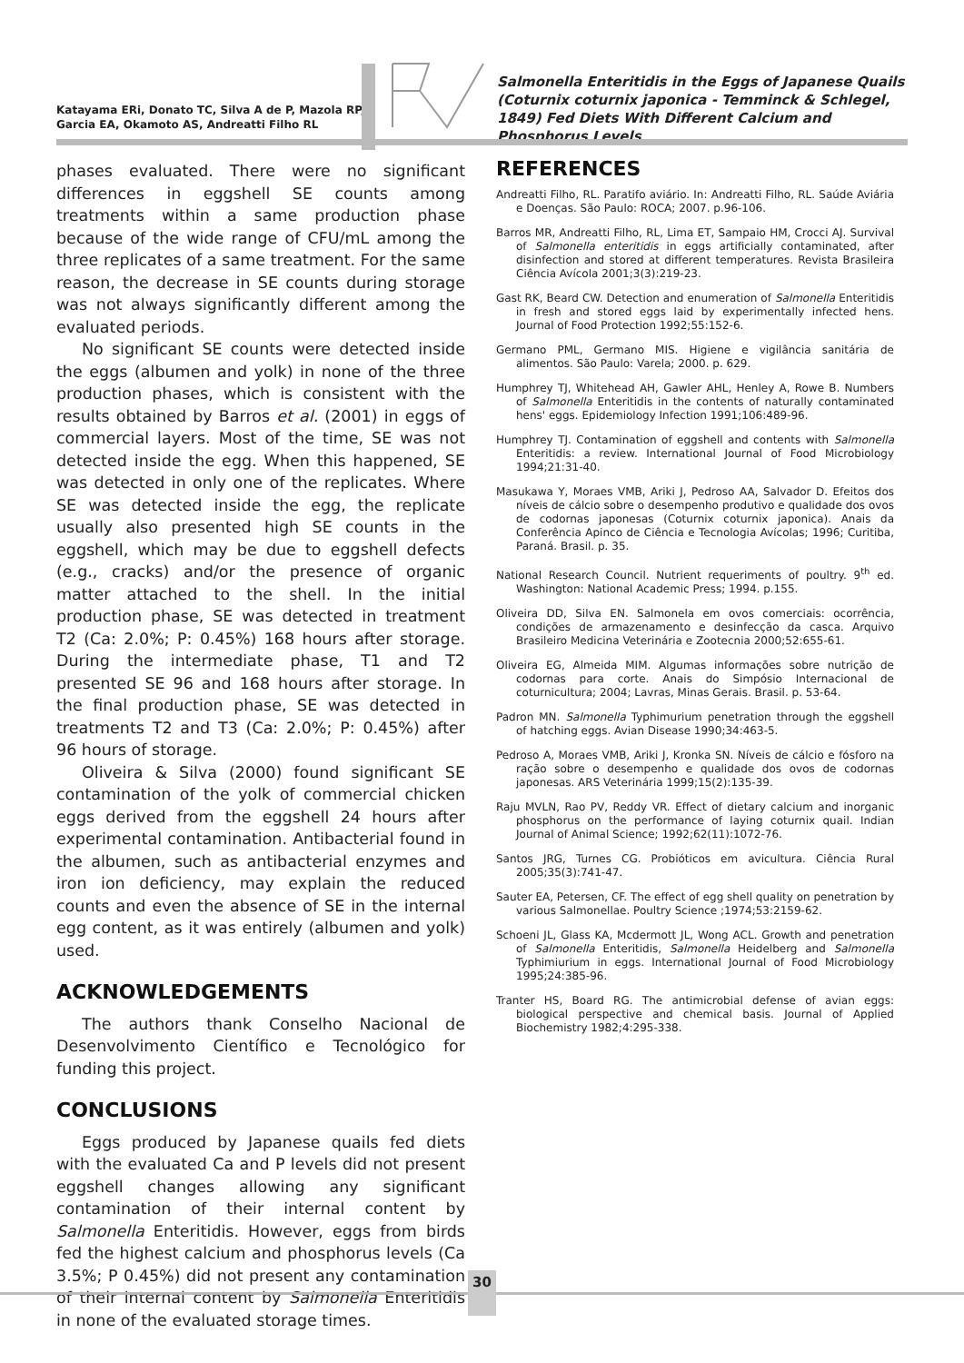Katayama ERi, Donato TC, Silva A de P, Mazola RP, Garcia EA, Okamoto AS, Andreatti Filho RL
Salmonella Enteritidis in the Eggs of Japanese Quails (Coturnix coturnix japonica - Temminck & Schlegel, 1849) Fed Diets With Different Calcium and Phosphorus Levels
phases evaluated. There were no significant differences in eggshell SE counts among treatments within a same production phase because of the wide range of CFU/mL among the three replicates of a same treatment. For the same reason, the decrease in SE counts during storage was not always significantly different among the evaluated periods.
No significant SE counts were detected inside the eggs (albumen and yolk) in none of the three production phases, which is consistent with the results obtained by Barros et al. (2001) in eggs of commercial layers. Most of the time, SE was not detected inside the egg. When this happened, SE was detected in only one of the replicates. Where SE was detected inside the egg, the replicate usually also presented high SE counts in the eggshell, which may be due to eggshell defects (e.g., cracks) and/or the presence of organic matter attached to the shell. In the initial production phase, SE was detected in treatment T2 (Ca: 2.0%; P: 0.45%) 168 hours after storage. During the intermediate phase, T1 and T2 presented SE 96 and 168 hours after storage. In the final production phase, SE was detected in treatments T2 and T3 (Ca: 2.0%; P: 0.45%) after 96 hours of storage.
Oliveira & Silva (2000) found significant SE contamination of the yolk of commercial chicken eggs derived from the eggshell 24 hours after experimental contamination. Antibacterial found in the albumen, such as antibacterial enzymes and iron ion deficiency, may explain the reduced counts and even the absence of SE in the internal egg content, as it was entirely (albumen and yolk) used.
ACKNOWLEDGEMENTS
The authors thank Conselho Nacional de Desenvolvimento Científico e Tecnológico for funding this project.
CONCLUSIONS
Eggs produced by Japanese quails fed diets with the evaluated Ca and P levels did not present eggshell changes allowing any significant contamination of their internal content by Salmonella Enteritidis. However, eggs from birds fed the highest calcium and phosphorus levels (Ca 3.5%; P 0.45%) did not present any contamination of their internal content by Salmonella Enteritidis in none of the evaluated storage times.
REFERENCES
Andreatti Filho, RL. Paratifo aviário. In: Andreatti Filho, RL. Saúde Aviária e Doenças. São Paulo: ROCA; 2007. p.96-106.
Barros MR, Andreatti Filho, RL, Lima ET, Sampaio HM, Crocci AJ. Survival of Salmonella enteritidis in eggs artificially contaminated, after disinfection and stored at different temperatures. Revista Brasileira Ciência Avícola 2001;3(3):219-23.
Gast RK, Beard CW. Detection and enumeration of Salmonella Enteritidis in fresh and stored eggs laid by experimentally infected hens. Journal of Food Protection 1992;55:152-6.
Germano PML, Germano MIS. Higiene e vigilância sanitária de alimentos. São Paulo: Varela; 2000. p. 629.
Humphrey TJ, Whitehead AH, Gawler AHL, Henley A, Rowe B. Numbers of Salmonella Enteritidis in the contents of naturally contaminated hens' eggs. Epidemiology Infection 1991;106:489-96.
Humphrey TJ. Contamination of eggshell and contents with Salmonella Enteritidis: a review. International Journal of Food Microbiology 1994;21:31-40.
Masukawa Y, Moraes VMB, Ariki J, Pedroso AA, Salvador D. Efeitos dos níveis de cálcio sobre o desempenho produtivo e qualidade dos ovos de codornas japonesas (Coturnix coturnix japonica). Anais da Conferência Apinco de Ciência e Tecnologia Avícolas; 1996; Curitiba, Paraná. Brasil. p. 35.
National Research Council. Nutrient requeriments of poultry. 9<sup>th</sup> ed. Washington: National Academic Press; 1994. p.155.
Oliveira DD, Silva EN. Salmonela em ovos comerciais: ocorrência, condições de armazenamento e desinfecção da casca. Arquivo Brasileiro Medicina Veterinária e Zootecnia 2000;52:655-61.
Oliveira EG, Almeida MIM. Algumas informações sobre nutrição de codornas para corte. Anais do Simpósio Internacional de coturnicultura; 2004; Lavras, Minas Gerais. Brasil. p. 53-64.
Padron MN. Salmonella Typhimurium penetration through the eggshell of hatching eggs. Avian Disease 1990;34:463-5.
Pedroso A, Moraes VMB, Ariki J, Kronka SN. Níveis de cálcio e fósforo na ração sobre o desempenho e qualidade dos ovos de codornas japonesas. ARS Veterinária 1999;15(2):135-39.
Raju MVLN, Rao PV, Reddy VR. Effect of dietary calcium and inorganic phosphorus on the performance of laying coturnix quail. Indian Journal of Animal Science; 1992;62(11):1072-76.
Santos JRG, Turnes CG. Probióticos em avicultura. Ciência Rural 2005;35(3):741-47.
Sauter EA, Petersen, CF. The effect of egg shell quality on penetration by various Salmonellae. Poultry Science ;1974;53:2159-62.
Schoeni JL, Glass KA, Mcdermott JL, Wong ACL. Growth and penetration of Salmonella Enteritidis, Salmonella Heidelberg and Salmonella Typhimiurium in eggs. International Journal of Food Microbiology 1995;24:385-96.
Tranter HS, Board RG. The antimicrobial defense of avian eggs: biological perspective and chemical basis. Journal of Applied Biochemistry 1982;4:295-338.
30